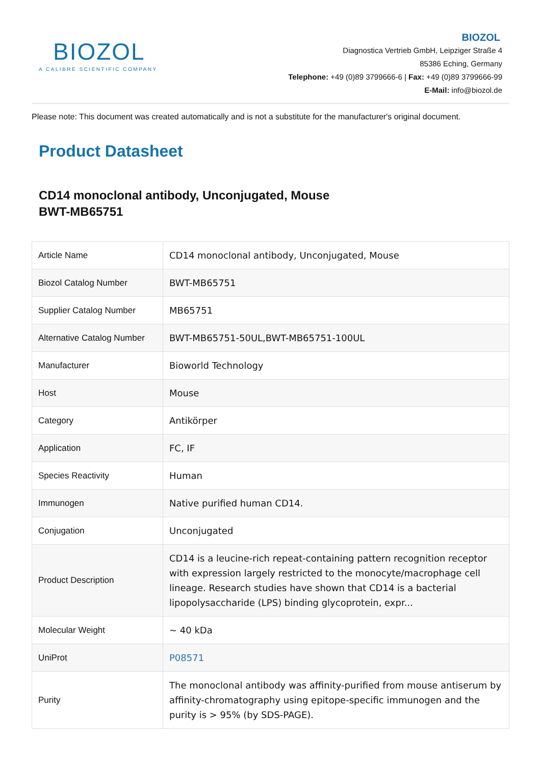BIOZOL
A CALIBRE SCIENTIFIC COMPANY
BIOZOL
Diagnostica Vertrieb GmbH, Leipziger Straße 4
85386 Eching, Germany
Telephone: +49 (0)89 3799666-6 | Fax: +49 (0)89 3799666-99
E-Mail: info@biozol.de
Please note: This document was created automatically and is not a substitute for the manufacturer's original document.
Product Datasheet
CD14 monoclonal antibody, Unconjugated, Mouse
BWT-MB65751
| Article Name | CD14 monoclonal antibody, Unconjugated, Mouse |
| Biozol Catalog Number | BWT-MB65751 |
| Supplier Catalog Number | MB65751 |
| Alternative Catalog Number | BWT-MB65751-50UL,BWT-MB65751-100UL |
| Manufacturer | Bioworld Technology |
| Host | Mouse |
| Category | Antikörper |
| Application | FC, IF |
| Species Reactivity | Human |
| Immunogen | Native purified human CD14. |
| Conjugation | Unconjugated |
| Product Description | CD14 is a leucine-rich repeat-containing pattern recognition receptor with expression largely restricted to the monocyte/macrophage cell lineage. Research studies have shown that CD14 is a bacterial lipopolysaccharide (LPS) binding glycoprotein, expr... |
| Molecular Weight | ~ 40 kDa |
| UniProt | P08571 |
| Purity | The monoclonal antibody was affinity-purified from mouse antiserum by affinity-chromatography using epitope-specific immunogen and the purity is > 95% (by SDS-PAGE). |